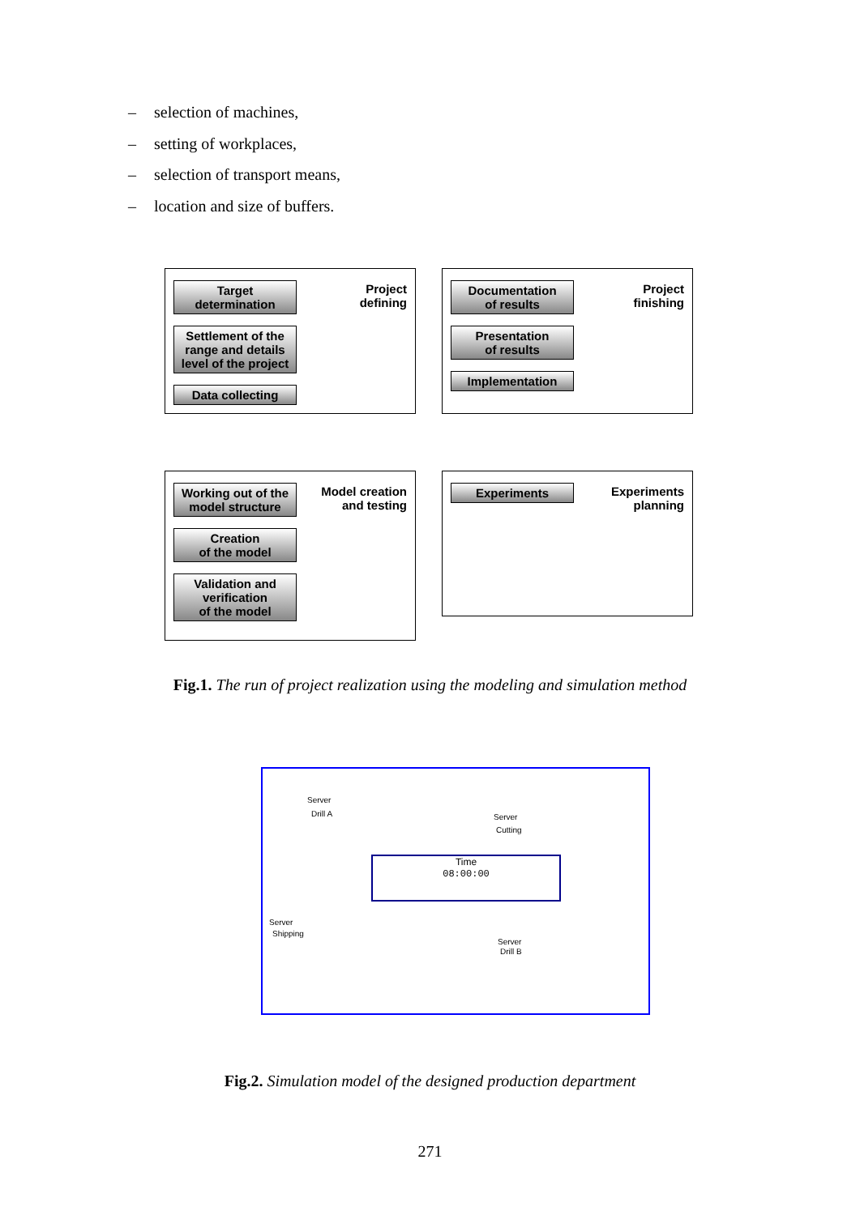– selection of machines,
– setting of workplaces,
– selection of transport means,
– location and size of buffers.
Project
defining
Target
determination
Settlement of the range and details level of the project
Data collecting
Project
finishing
Documentation
of results
Presentation
of results
Implementation
Model creation
and testing
Working out of the model structure
Creation
of the model
Validation and verification
of the model
Experiments
planning
Experiments
Fig.1. The run of project realization using the modeling and simulation method
Server
Drill A Server
Cutting
Time
08:00:00
Server
Shipping
Server
Drill B
Fig.2. Simulation model of the designed production department
271